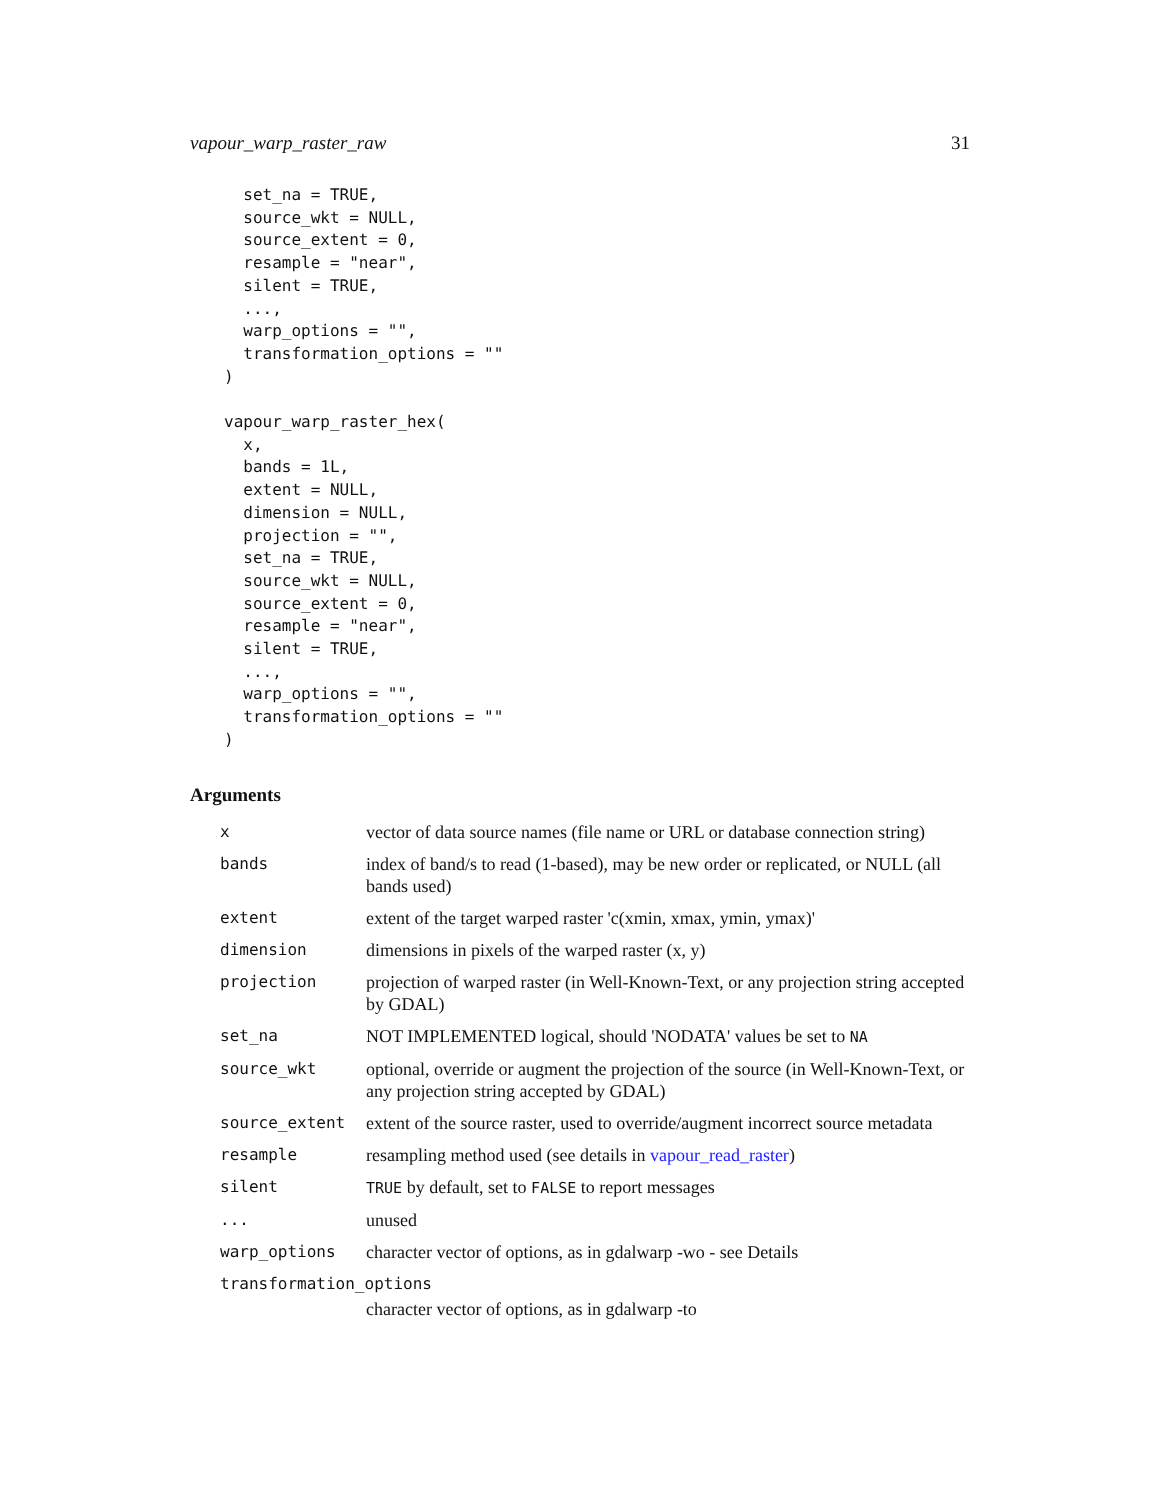vapour_warp_raster_raw 31
  set_na = TRUE,
  source_wkt = NULL,
  source_extent = 0,
  resample = "near",
  silent = TRUE,
  ...,
  warp_options = "",
  transformation_options = ""
)

vapour_warp_raster_hex(
  x,
  bands = 1L,
  extent = NULL,
  dimension = NULL,
  projection = "",
  set_na = TRUE,
  source_wkt = NULL,
  source_extent = 0,
  resample = "near",
  silent = TRUE,
  ...,
  warp_options = "",
  transformation_options = ""
)
Arguments
| x | vector of data source names (file name or URL or database connection string) |
| bands | index of band/s to read (1-based), may be new order or replicated, or NULL (all bands used) |
| extent | extent of the target warped raster 'c(xmin, xmax, ymin, ymax)' |
| dimension | dimensions in pixels of the warped raster (x, y) |
| projection | projection of warped raster (in Well-Known-Text, or any projection string accepted by GDAL) |
| set_na | NOT IMPLEMENTED logical, should 'NODATA' values be set to NA |
| source_wkt | optional, override or augment the projection of the source (in Well-Known-Text, or any projection string accepted by GDAL) |
| source_extent | extent of the source raster, used to override/augment incorrect source metadata |
| resample | resampling method used (see details in vapour_read_raster ) |
| silent | TRUE by default, set to FALSE to report messages |
| ... | unused |
| warp_options | character vector of options, as in gdalwarp -wo - see Details |
| transformation_options | |
| | character vector of options, as in gdalwarp -to |